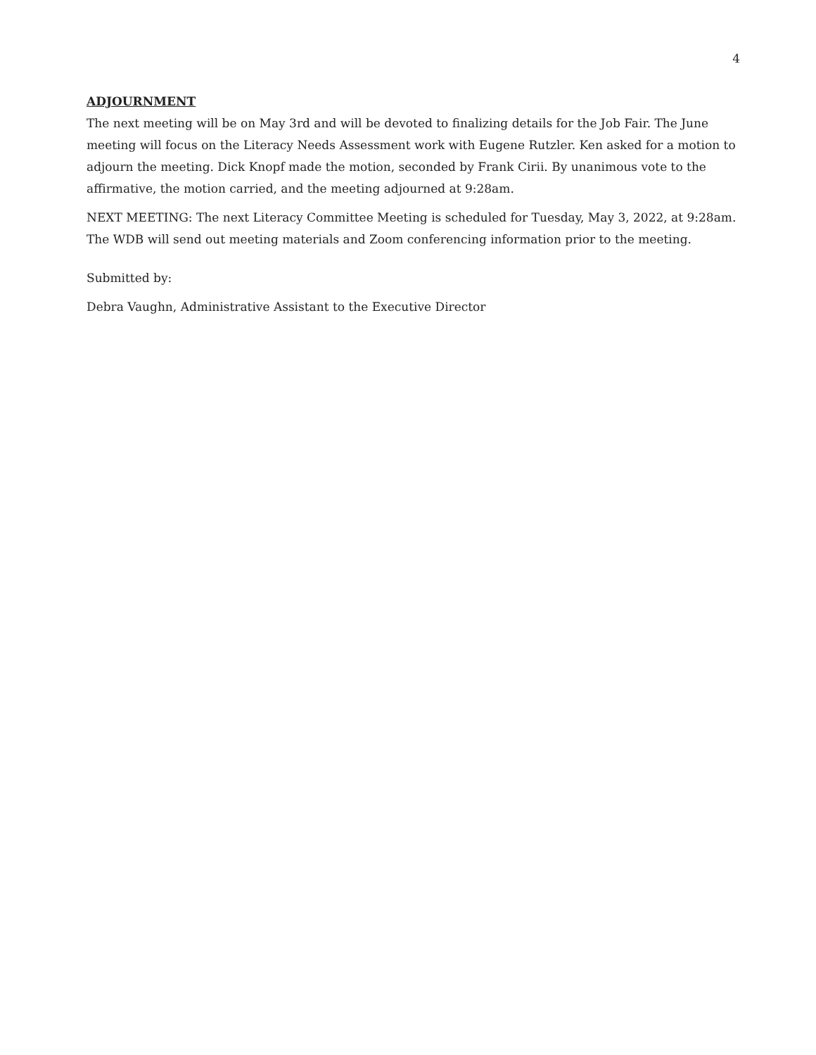4
ADJOURNMENT
The next meeting will be on May 3rd and will be devoted to finalizing details for the Job Fair. The June meeting will focus on the Literacy Needs Assessment work with Eugene Rutzler. Ken asked for a motion to adjourn the meeting. Dick Knopf made the motion, seconded by Frank Cirii. By unanimous vote to the affirmative, the motion carried, and the meeting adjourned at 9:28am.
NEXT MEETING: The next Literacy Committee Meeting is scheduled for Tuesday, May 3, 2022, at 9:28am. The WDB will send out meeting materials and Zoom conferencing information prior to the meeting.
Submitted by:
Debra Vaughn, Administrative Assistant to the Executive Director